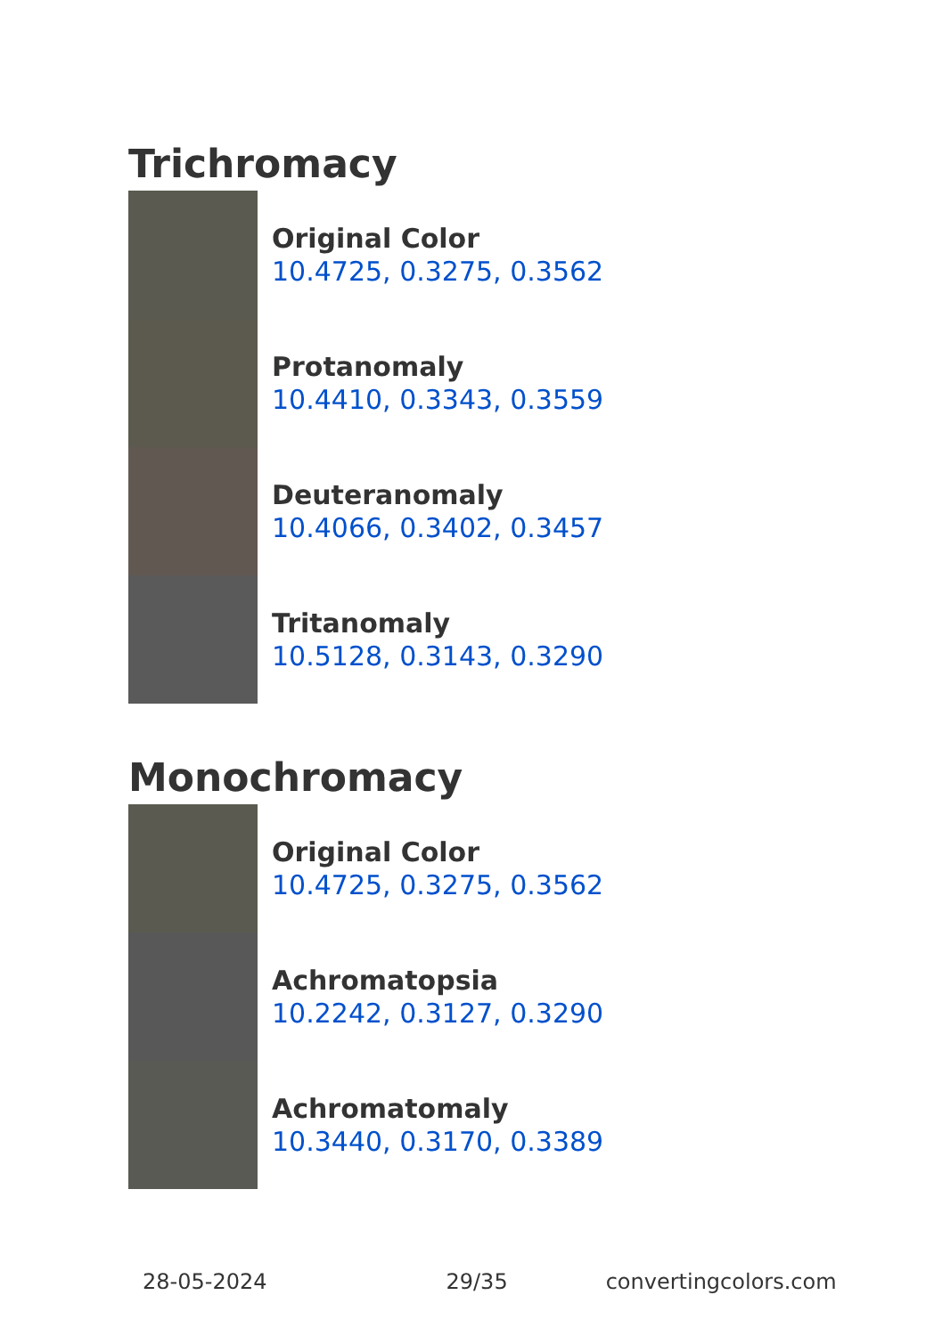Trichromacy
Original Color
10.4725, 0.3275, 0.3562
Protanomaly
10.4410, 0.3343, 0.3559
Deuteranomaly
10.4066, 0.3402, 0.3457
Tritanomaly
10.5128, 0.3143, 0.3290
Monochromacy
Original Color
10.4725, 0.3275, 0.3562
Achromatopsia
10.2242, 0.3127, 0.3290
Achromatomaly
10.3440, 0.3170, 0.3389
28-05-2024 29/35 convertingcolors.com